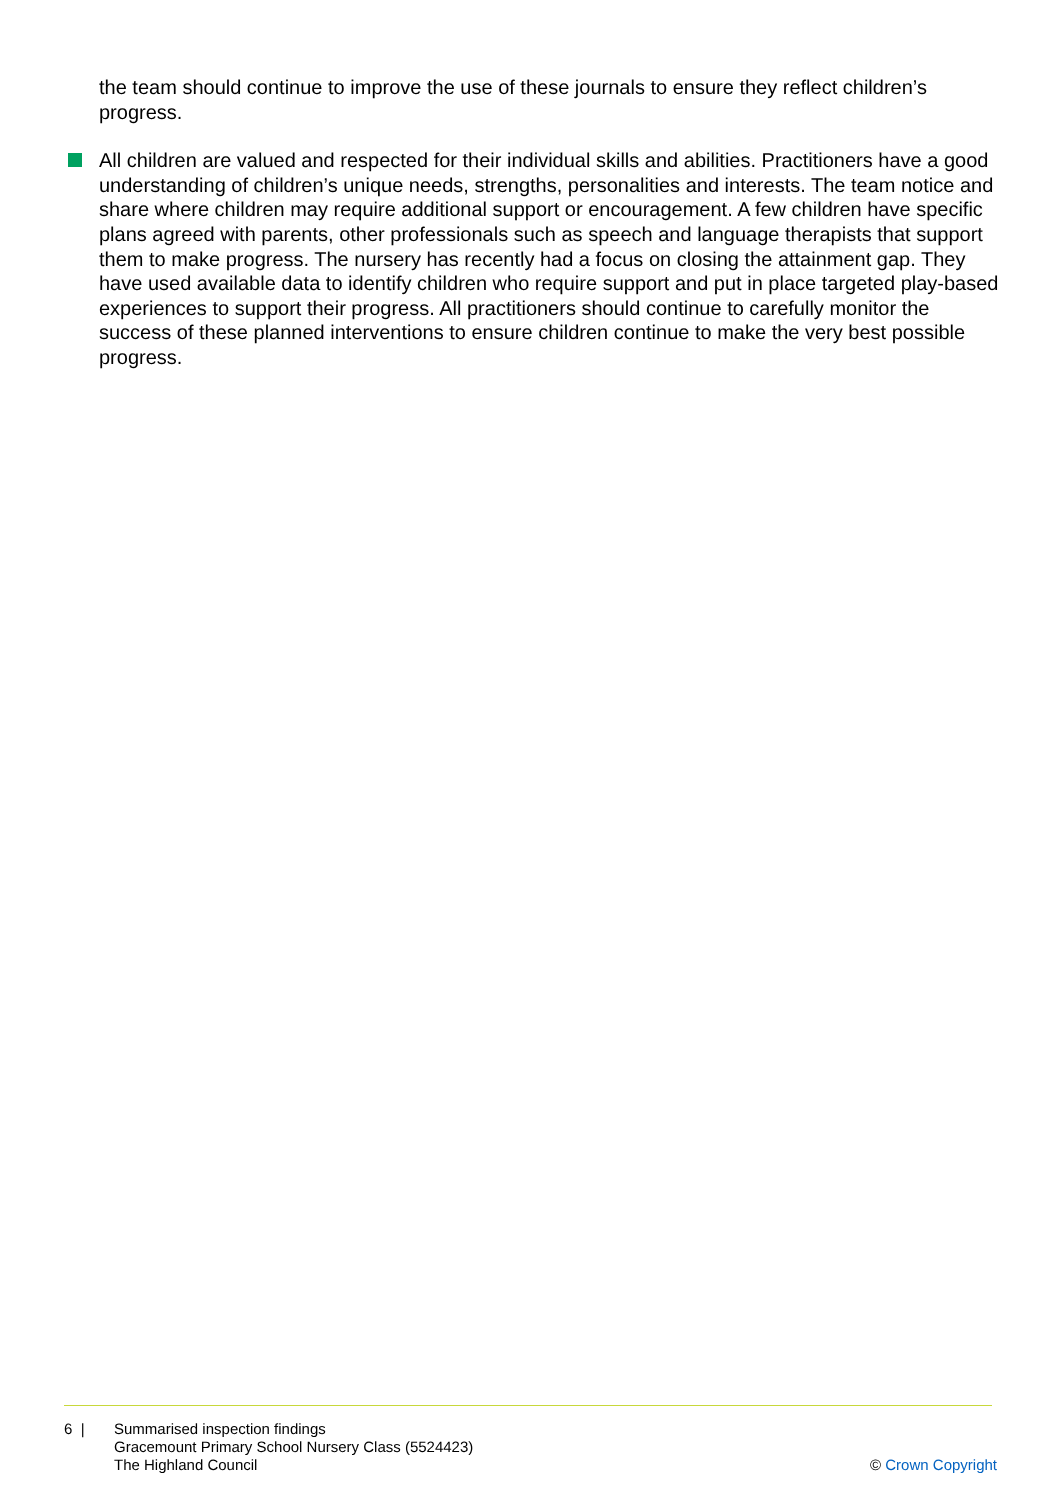the team should continue to improve the use of these journals to ensure they reflect children’s progress.
All children are valued and respected for their individual skills and abilities. Practitioners have a good understanding of children’s unique needs, strengths, personalities and interests. The team notice and share where children may require additional support or encouragement. A few children have specific plans agreed with parents, other professionals such as speech and language therapists that support them to make progress. The nursery has recently had a focus on closing the attainment gap. They have used available data to identify children who require support and put in place targeted play-based experiences to support their progress. All practitioners should continue to carefully monitor the success of these planned interventions to ensure children continue to make the very best possible progress.
6 | Summarised inspection findings
Gracemount Primary School Nursery Class (5524423)
The Highland Council
© Crown Copyright